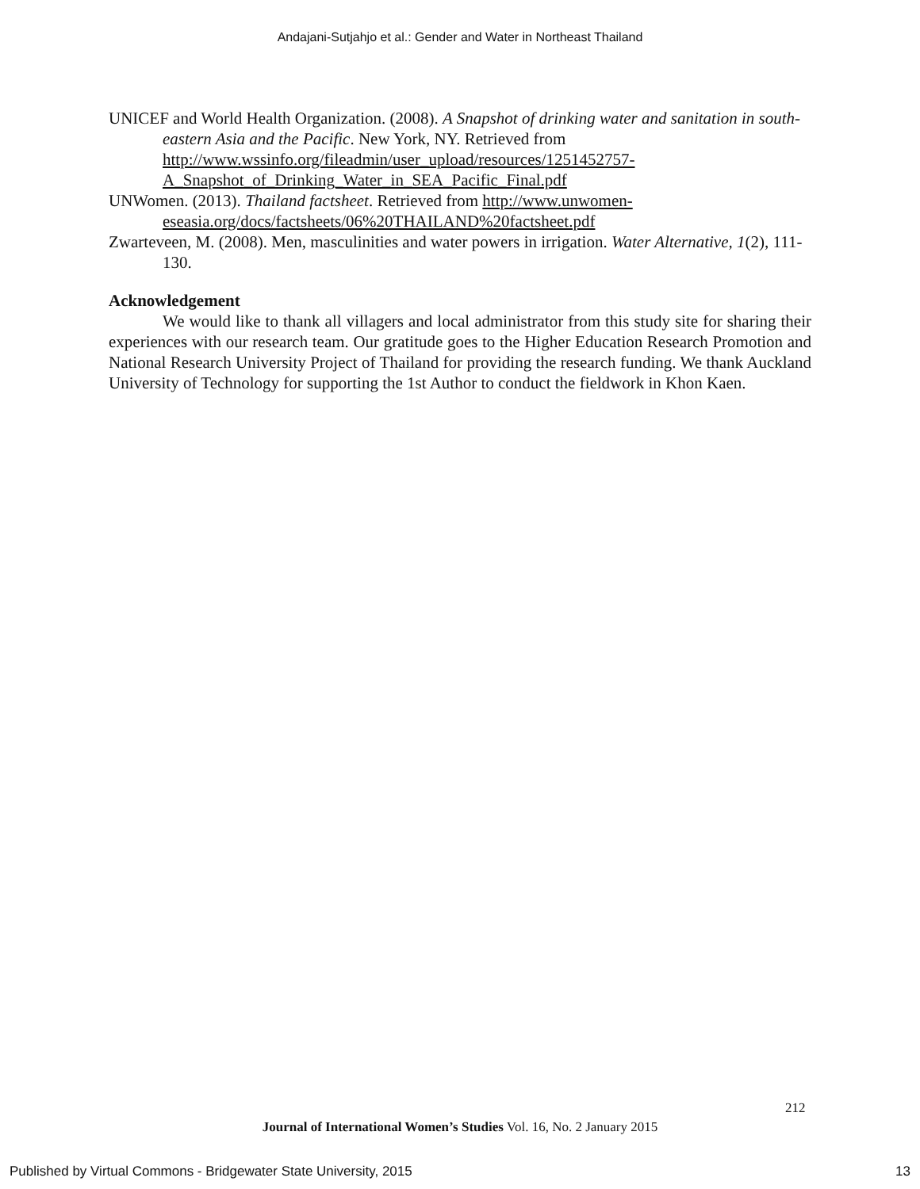Andajani-Sutjahjo et al.: Gender and Water in Northeast Thailand
UNICEF and World Health Organization. (2008). A Snapshot of drinking water and sanitation in south-eastern Asia and the Pacific. New York, NY. Retrieved from http://www.wssinfo.org/fileadmin/user_upload/resources/1251452757-A_Snapshot_of_Drinking_Water_in_SEA_Pacific_Final.pdf
UNWomen. (2013). Thailand factsheet. Retrieved from http://www.unwomen-eseasia.org/docs/factsheets/06%20THAILAND%20factsheet.pdf
Zwarteveen, M. (2008). Men, masculinities and water powers in irrigation. Water Alternative, 1(2), 111-130.
Acknowledgement
We would like to thank all villagers and local administrator from this study site for sharing their experiences with our research team. Our gratitude goes to the Higher Education Research Promotion and National Research University Project of Thailand for providing the research funding. We thank Auckland University of Technology for supporting the 1st Author to conduct the fieldwork in Khon Kaen.
212
Journal of International Women’s Studies Vol. 16, No. 2 January 2015
Published by Virtual Commons - Bridgewater State University, 2015 13